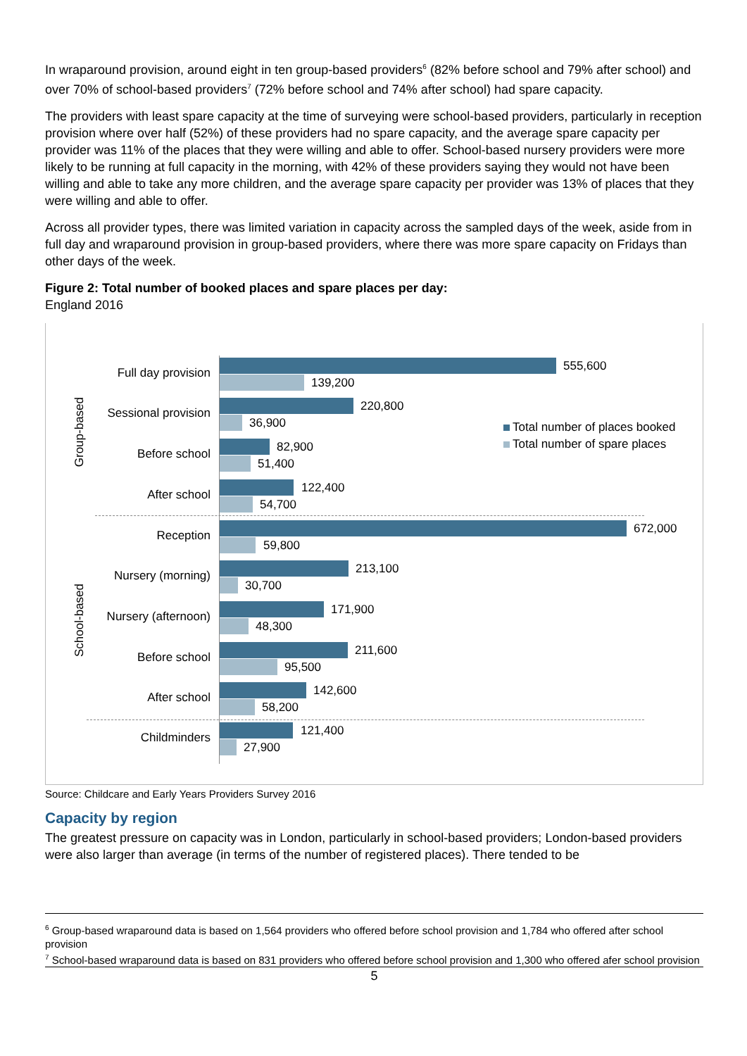In wraparound provision, around eight in ten group-based providers<sup>6</sup> (82% before school and 79% after school) and over 70% of school-based providers<sup>7</sup> (72% before school and 74% after school) had spare capacity.
The providers with least spare capacity at the time of surveying were school-based providers, particularly in reception provision where over half (52%) of these providers had no spare capacity, and the average spare capacity per provider was 11% of the places that they were willing and able to offer. School-based nursery providers were more likely to be running at full capacity in the morning, with 42% of these providers saying they would not have been willing and able to take any more children, and the average spare capacity per provider was 13% of places that they were willing and able to offer.
Across all provider types, there was limited variation in capacity across the sampled days of the week, aside from in full day and wraparound provision in group-based providers, where there was more spare capacity on Fridays than other days of the week.
Figure 2: Total number of booked places and spare places per day:
England 2016
Group-based
School-based
Total number of places booked
Total number of spare places
Full day provision 555,600
139,200
Sessional provision 220,800
36,900
Before school 82,900
51,400
After school 122,400
54,700
Reception 672,000
59,800
Nursery (morning) 213,100
30,700
Nursery (afternoon) 171,900
48,300
Before school 211,600
95,500
After school 142,600
58,200
Childminders 121,400
27,900
Source: Childcare and Early Years Providers Survey 2016
Capacity by region
The greatest pressure on capacity was in London, particularly in school-based providers; London-based providers were also larger than average (in terms of the number of registered places). There tended to be
<sup>6</sup> Group-based wraparound data is based on 1,564 providers who offered before school provision and 1,784 who offered after school provision
<sup>7</sup> School-based wraparound data is based on 831 providers who offered before school provision and 1,300 who offered afer school provision
5